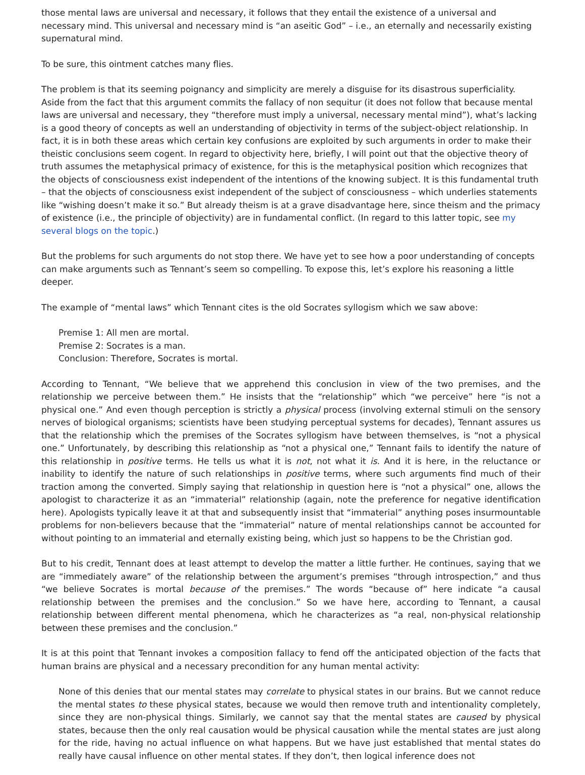those mental laws are universal and necessary, it follows that they entail the existence of a universal and necessary mind. This universal and necessary mind is “an aseitic God” – i.e., an eternally and necessarily existing supernatural mind.
To be sure, this ointment catches many flies.
The problem is that its seeming poignancy and simplicity are merely a disguise for its disastrous superficiality. Aside from the fact that this argument commits the fallacy of non sequitur (it does not follow that because mental laws are universal and necessary, they “therefore must imply a universal, necessary mental mind”), what’s lacking is a good theory of concepts as well an understanding of objectivity in terms of the subject-object relationship. In fact, it is in both these areas which certain key confusions are exploited by such arguments in order to make their theistic conclusions seem cogent. In regard to objectivity here, briefly, I will point out that the objective theory of truth assumes the metaphysical primacy of existence, for this is the metaphysical position which recognizes that the objects of consciousness exist independent of the intentions of the knowing subject. It is this fundamental truth – that the objects of consciousness exist independent of the subject of consciousness – which underlies statements like “wishing doesn’t make it so.” But already theism is at a grave disadvantage here, since theism and the primacy of existence (i.e., the principle of objectivity) are in fundamental conflict. (In regard to this latter topic, see my several blogs on the topic.)
But the problems for such arguments do not stop there. We have yet to see how a poor understanding of concepts can make arguments such as Tennant’s seem so compelling. To expose this, let’s explore his reasoning a little deeper.
The example of “mental laws” which Tennant cites is the old Socrates syllogism which we saw above:
Premise 1: All men are mortal.
Premise 2: Socrates is a man.
Conclusion: Therefore, Socrates is mortal.
According to Tennant, “We believe that we apprehend this conclusion in view of the two premises, and the relationship we perceive between them.” He insists that the “relationship” which “we perceive” here “is not a physical one.” And even though perception is strictly a physical process (involving external stimuli on the sensory nerves of biological organisms; scientists have been studying perceptual systems for decades), Tennant assures us that the relationship which the premises of the Socrates syllogism have between themselves, is “not a physical one.” Unfortunately, by describing this relationship as “not a physical one,” Tennant fails to identify the nature of this relationship in positive terms. He tells us what it is not, not what it is. And it is here, in the reluctance or inability to identify the nature of such relationships in positive terms, where such arguments find much of their traction among the converted. Simply saying that relationship in question here is “not a physical” one, allows the apologist to characterize it as an “immaterial” relationship (again, note the preference for negative identification here). Apologists typically leave it at that and subsequently insist that “immaterial” anything poses insurmountable problems for non-believers because that the “immaterial” nature of mental relationships cannot be accounted for without pointing to an immaterial and eternally existing being, which just so happens to be the Christian god.
But to his credit, Tennant does at least attempt to develop the matter a little further. He continues, saying that we are “immediately aware” of the relationship between the argument’s premises “through introspection,” and thus “we believe Socrates is mortal because of the premises.” The words “because of” here indicate “a causal relationship between the premises and the conclusion.” So we have here, according to Tennant, a causal relationship between different mental phenomena, which he characterizes as “a real, non-physical relationship between these premises and the conclusion.”
It is at this point that Tennant invokes a composition fallacy to fend off the anticipated objection of the facts that human brains are physical and a necessary precondition for any human mental activity:
None of this denies that our mental states may correlate to physical states in our brains. But we cannot reduce the mental states to these physical states, because we would then remove truth and intentionality completely, since they are non-physical things. Similarly, we cannot say that the mental states are caused by physical states, because then the only real causation would be physical causation while the mental states are just along for the ride, having no actual influence on what happens. But we have just established that mental states do really have causal influence on other mental states. If they don’t, then logical inference does not